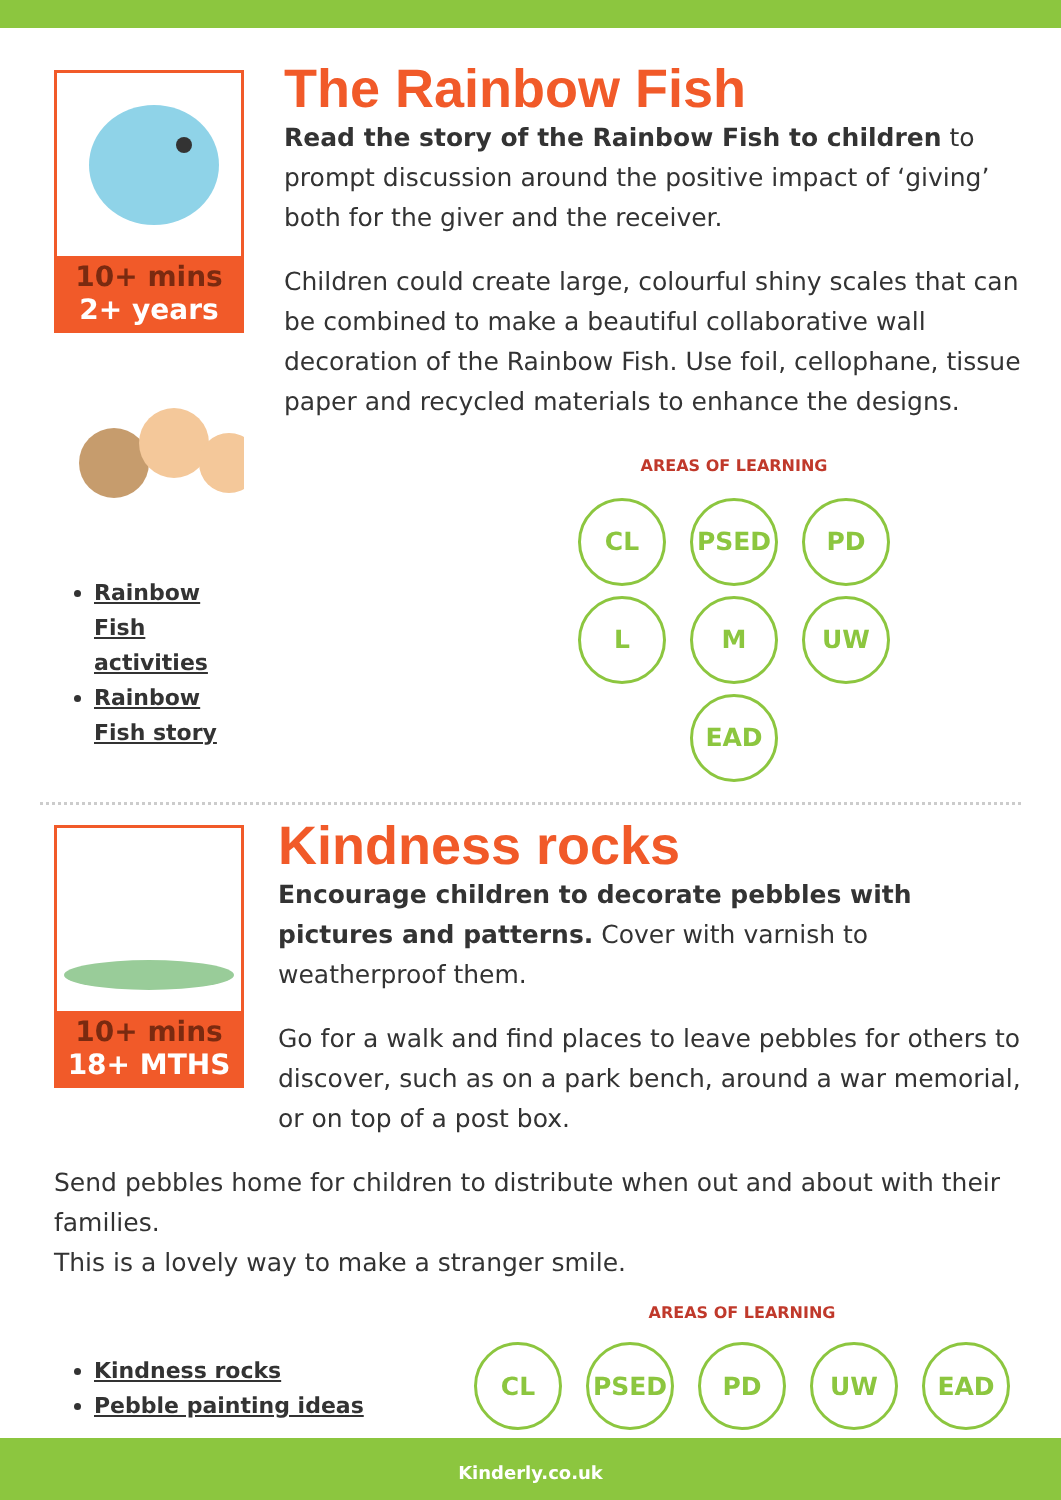10+ mins
2+ years
Rainbow Fish activities
Rainbow Fish story
The Rainbow Fish
Read the story of the Rainbow Fish to children to prompt discussion around the positive impact of ‘giving’ both for the giver and the receiver.
Children could create large, colourful shiny scales that can be combined to make a beautiful collaborative wall decoration of the Rainbow Fish. Use foil, cellophane, tissue paper and recycled materials to enhance the designs.
AREAS OF LEARNING
CL
PSED
PD
L
M
UW
EAD
10+ mins
18+ MTHS
Kindness rocks
Encourage children to decorate pebbles with pictures and patterns. Cover with varnish to weatherproof them.
Go for a walk and find places to leave pebbles for others to discover, such as on a park bench, around a war memorial, or on top of a post box.
Send pebbles home for children to distribute when out and about with their families.
This is a lovely way to make a stranger smile.
Kindness rocks
Pebble painting ideas
AREAS OF LEARNING
CL PSED PD UW EAD
Kinderly.co.uk